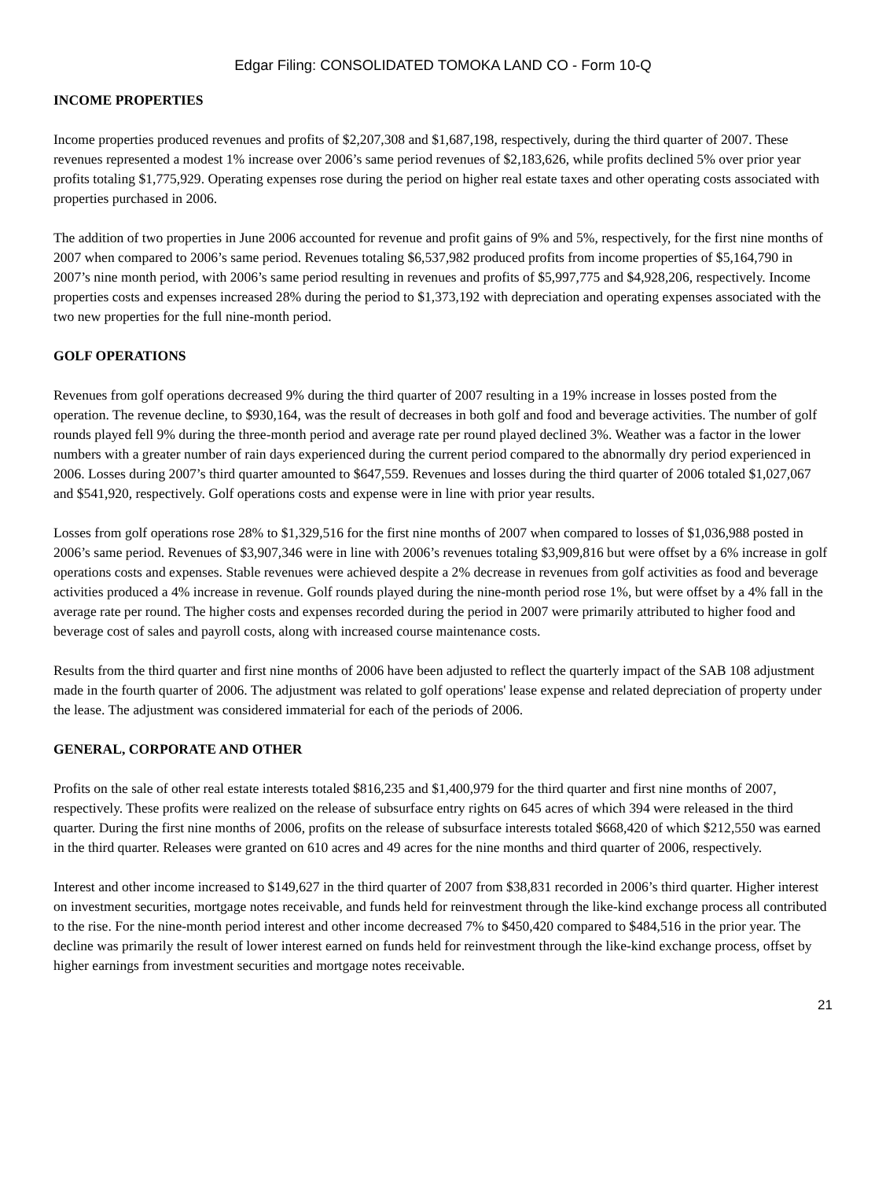Edgar Filing: CONSOLIDATED TOMOKA LAND CO - Form 10-Q
INCOME PROPERTIES
Income properties produced revenues and profits of $2,207,308 and $1,687,198, respectively, during the third quarter of 2007. These revenues represented a modest 1% increase over 2006’s same period revenues of $2,183,626, while profits declined 5% over prior year profits totaling $1,775,929. Operating expenses rose during the period on higher real estate taxes and other operating costs associated with properties purchased in 2006.
The addition of two properties in June 2006 accounted for revenue and profit gains of 9% and 5%, respectively, for the first nine months of 2007 when compared to 2006’s same period. Revenues totaling $6,537,982 produced profits from income properties of $5,164,790 in 2007’s nine month period, with 2006’s same period resulting in revenues and profits of $5,997,775 and $4,928,206, respectively. Income properties costs and expenses increased 28% during the period to $1,373,192 with depreciation and operating expenses associated with the two new properties for the full nine-month period.
GOLF OPERATIONS
Revenues from golf operations decreased 9% during the third quarter of 2007 resulting in a 19% increase in losses posted from the operation. The revenue decline, to $930,164, was the result of decreases in both golf and food and beverage activities. The number of golf rounds played fell 9% during the three-month period and average rate per round played declined 3%. Weather was a factor in the lower numbers with a greater number of rain days experienced during the current period compared to the abnormally dry period experienced in 2006. Losses during 2007’s third quarter amounted to $647,559. Revenues and losses during the third quarter of 2006 totaled $1,027,067 and $541,920, respectively. Golf operations costs and expense were in line with prior year results.
Losses from golf operations rose 28% to $1,329,516 for the first nine months of 2007 when compared to losses of $1,036,988 posted in 2006’s same period. Revenues of $3,907,346 were in line with 2006’s revenues totaling $3,909,816 but were offset by a 6% increase in golf operations costs and expenses. Stable revenues were achieved despite a 2% decrease in revenues from golf activities as food and beverage activities produced a 4% increase in revenue. Golf rounds played during the nine-month period rose 1%, but were offset by a 4% fall in the average rate per round. The higher costs and expenses recorded during the period in 2007 were primarily attributed to higher food and beverage cost of sales and payroll costs, along with increased course maintenance costs.
Results from the third quarter and first nine months of 2006 have been adjusted to reflect the quarterly impact of the SAB 108 adjustment made in the fourth quarter of 2006. The adjustment was related to golf operations' lease expense and related depreciation of property under the lease. The adjustment was considered immaterial for each of the periods of 2006.
GENERAL, CORPORATE AND OTHER
Profits on the sale of other real estate interests totaled $816,235 and $1,400,979 for the third quarter and first nine months of 2007, respectively. These profits were realized on the release of subsurface entry rights on 645 acres of which 394 were released in the third quarter. During the first nine months of 2006, profits on the release of subsurface interests totaled $668,420 of which $212,550 was earned in the third quarter. Releases were granted on 610 acres and 49 acres for the nine months and third quarter of 2006, respectively.
Interest and other income increased to $149,627 in the third quarter of 2007 from $38,831 recorded in 2006’s third quarter. Higher interest on investment securities, mortgage notes receivable, and funds held for reinvestment through the like-kind exchange process all contributed to the rise. For the nine-month period interest and other income decreased 7% to $450,420 compared to $484,516 in the prior year. The decline was primarily the result of lower interest earned on funds held for reinvestment through the like-kind exchange process, offset by higher earnings from investment securities and mortgage notes receivable.
21